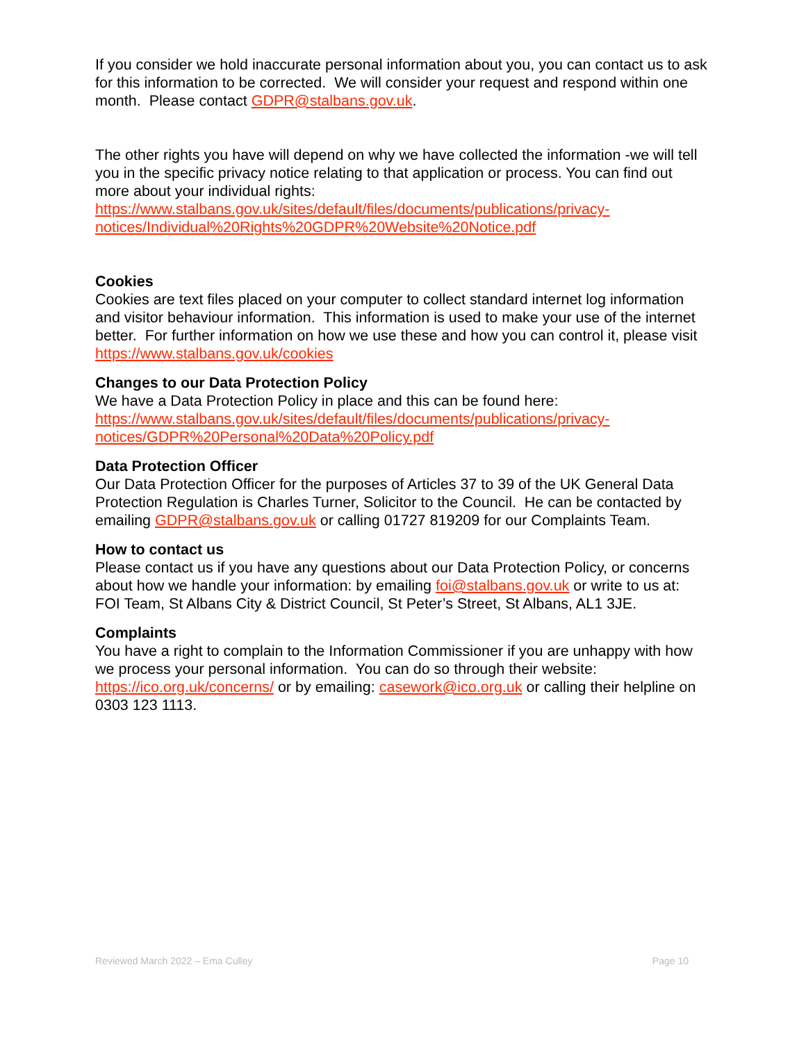If you consider we hold inaccurate personal information about you, you can contact us to ask for this information to be corrected. We will consider your request and respond within one month. Please contact GDPR@stalbans.gov.uk.
The other rights you have will depend on why we have collected the information -we will tell you in the specific privacy notice relating to that application or process. You can find out more about your individual rights:
https://www.stalbans.gov.uk/sites/default/files/documents/publications/privacy-notices/Individual%20Rights%20GDPR%20Website%20Notice.pdf
Cookies
Cookies are text files placed on your computer to collect standard internet log information and visitor behaviour information. This information is used to make your use of the internet better. For further information on how we use these and how you can control it, please visit https://www.stalbans.gov.uk/cookies
Changes to our Data Protection Policy
We have a Data Protection Policy in place and this can be found here:
https://www.stalbans.gov.uk/sites/default/files/documents/publications/privacy-notices/GDPR%20Personal%20Data%20Policy.pdf
Data Protection Officer
Our Data Protection Officer for the purposes of Articles 37 to 39 of the UK General Data Protection Regulation is Charles Turner, Solicitor to the Council. He can be contacted by emailing GDPR@stalbans.gov.uk or calling 01727 819209 for our Complaints Team.
How to contact us
Please contact us if you have any questions about our Data Protection Policy, or concerns about how we handle your information: by emailing foi@stalbans.gov.uk or write to us at: FOI Team, St Albans City & District Council, St Peter’s Street, St Albans, AL1 3JE.
Complaints
You have a right to complain to the Information Commissioner if you are unhappy with how we process your personal information. You can do so through their website: https://ico.org.uk/concerns/ or by emailing: casework@ico.org.uk or calling their helpline on 0303 123 1113.
Reviewed March 2022 – Ema Culley Page 10